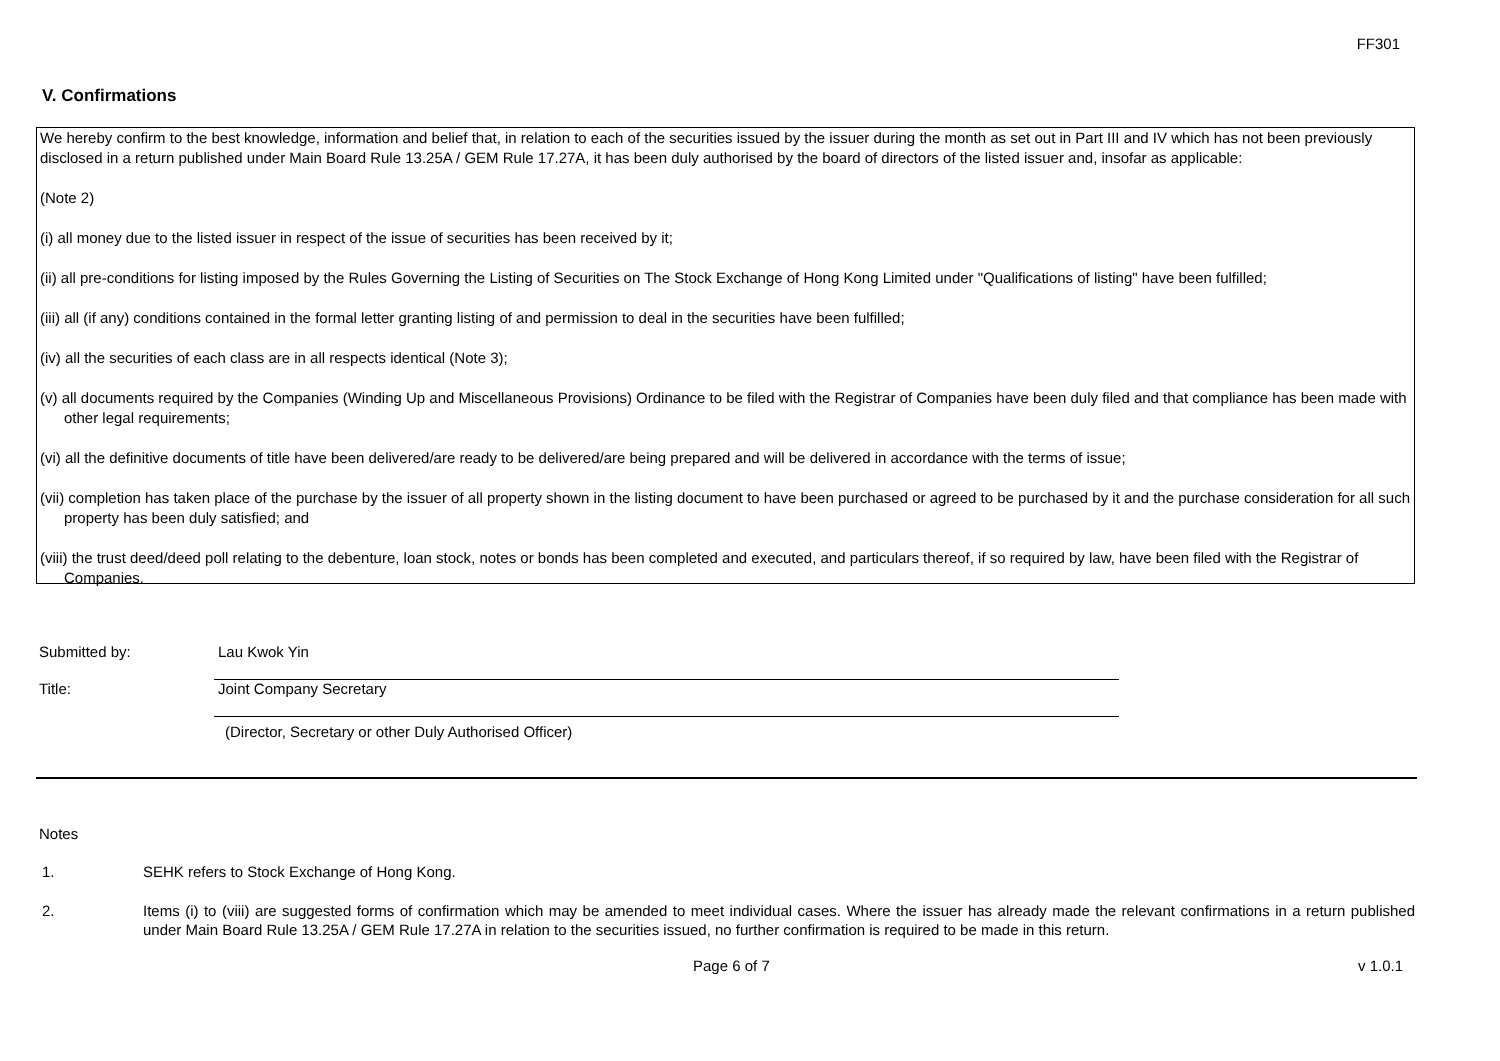FF301
V. Confirmations
We hereby confirm to the best knowledge, information and belief that, in relation to each of the securities issued by the issuer during the month as set out in Part III and IV which has not been previously disclosed in a return published under Main Board Rule 13.25A / GEM Rule 17.27A, it has been duly authorised by the board of directors of the listed issuer and, insofar as applicable:
(Note 2)
(i) all money due to the listed issuer in respect of the issue of securities has been received by it;
(ii) all pre-conditions for listing imposed by the Rules Governing the Listing of Securities on The Stock Exchange of Hong Kong Limited under "Qualifications of listing" have been fulfilled;
(iii) all (if any) conditions contained in the formal letter granting listing of and permission to deal in the securities have been fulfilled;
(iv) all the securities of each class are in all respects identical (Note 3);
(v) all documents required by the Companies (Winding Up and Miscellaneous Provisions) Ordinance to be filed with the Registrar of Companies have been duly filed and that compliance has been made with other legal requirements;
(vi) all the definitive documents of title have been delivered/are ready to be delivered/are being prepared and will be delivered in accordance with the terms of issue;
(vii) completion has taken place of the purchase by the issuer of all property shown in the listing document to have been purchased or agreed to be purchased by it and the purchase consideration for all such property has been duly satisfied; and
(viii) the trust deed/deed poll relating to the debenture, loan stock, notes or bonds has been completed and executed, and particulars thereof, if so required by law, have been filed with the Registrar of Companies.
Submitted by: Lau Kwok Yin
Title: Joint Company Secretary
(Director, Secretary or other Duly Authorised Officer)
Notes
1. SEHK refers to Stock Exchange of Hong Kong.
2. Items (i) to (viii) are suggested forms of confirmation which may be amended to meet individual cases. Where the issuer has already made the relevant confirmations in a return published under Main Board Rule 13.25A / GEM Rule 17.27A in relation to the securities issued, no further confirmation is required to be made in this return.
Page 6 of 7 v 1.0.1